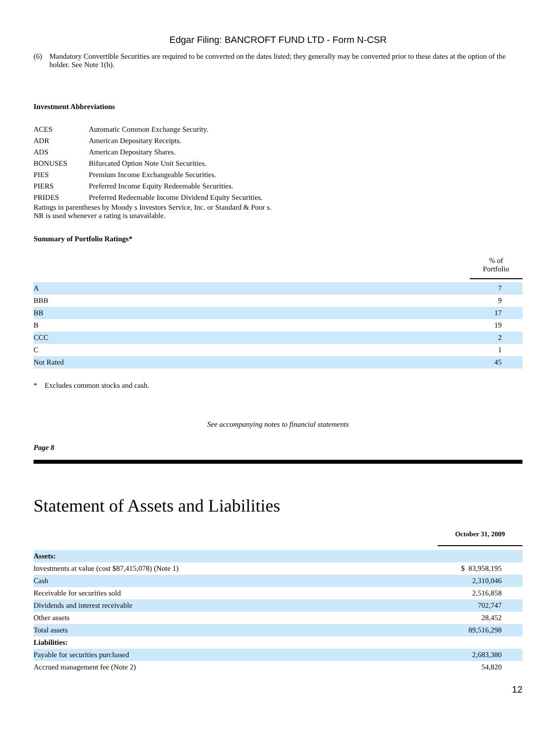Edgar Filing: BANCROFT FUND LTD - Form N-CSR
(6) Mandatory Convertible Securities are required to be converted on the dates listed; they generally may be converted prior to these dates at the option of the holder. See Note 1(h).
Investment Abbreviations
| ACES | Automatic Common Exchange Security. |
| ADR | American Depositary Receipts. |
| ADS | American Depositary Shares. |
| BONUSES | Bifurcated Option Note Unit Securities. |
| PIES | Premium Income Exchangeable Securities. |
| PIERS | Preferred Income Equity Redeemable Securities. |
| PRIDES | Preferred Redeemable Income Dividend Equity Securities. |
Ratings in parentheses by Moody s Investors Service, Inc. or Standard & Poor s.
NR is used whenever a rating is unavailable.
Summary of Portfolio Ratings*
| | % of Portfolio |
| --- | --- |
| A | 7 |
| BBB | 9 |
| BB | 17 |
| B | 19 |
| CCC | 2 |
| C | 1 |
| Not Rated | 45 |
* Excludes common stocks and cash.
See accompanying notes to financial statements
Page 8
Statement of Assets and Liabilities
| | October 31, 2009 |
| --- | --- |
| Assets: | |
| Investments at value (cost $87,415,078) (Note 1) | $ 83,958,195 |
| Cash | 2,310,046 |
| Receivable for securities sold | 2,516,858 |
| Dividends and interest receivable | 702,747 |
| Other assets | 28,452 |
| Total assets | 89,516,298 |
| Liabilities: | |
| Payable for securities purchased | 2,683,380 |
| Accrued management fee (Note 2) | 54,820 |
12